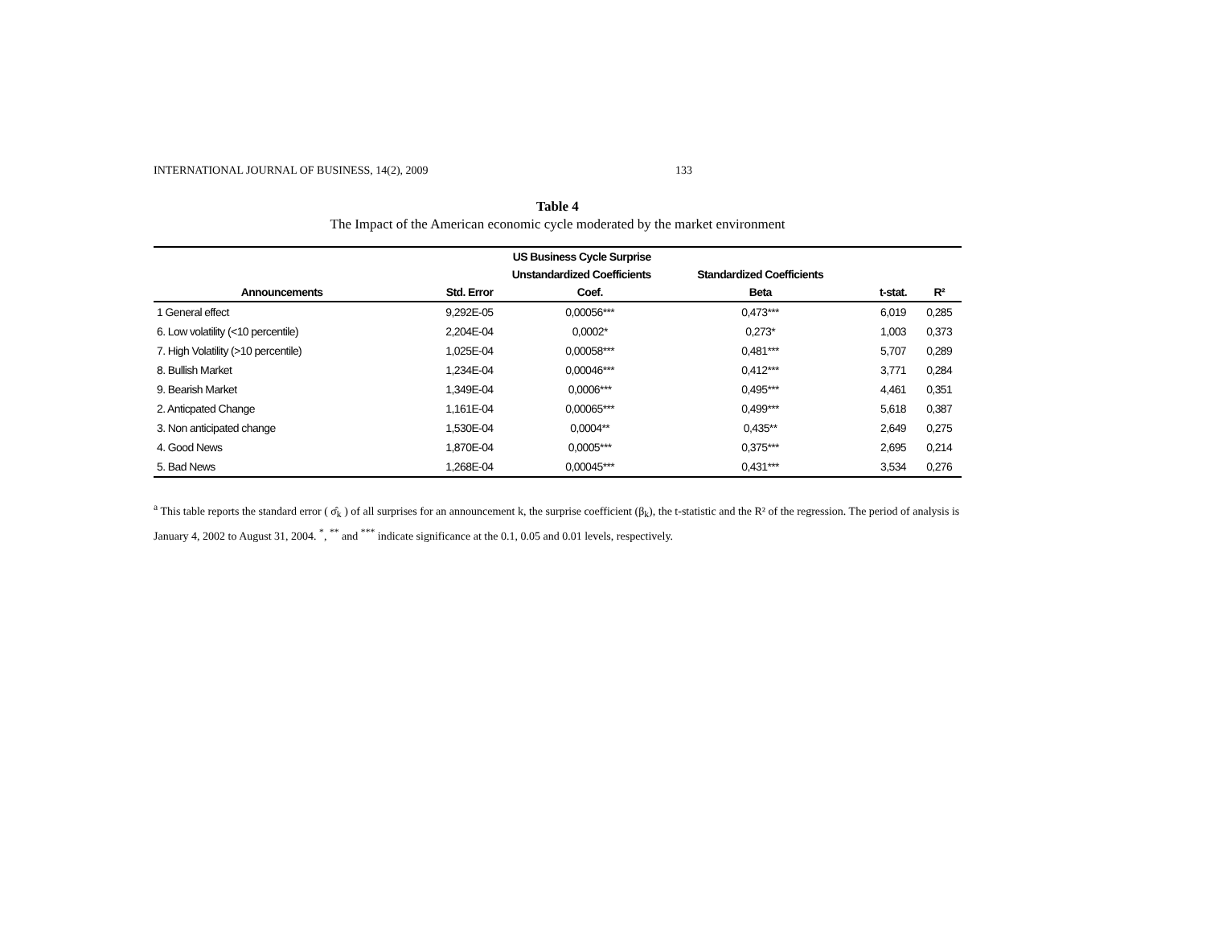INTERNATIONAL JOURNAL OF BUSINESS, 14(2), 2009 133
Table 4
The Impact of the American economic cycle moderated by the market environment
| | US Business Cycle Surprise | | | | |
| --- | --- | --- | --- | --- | --- |
| | Unstandardized Coefficients | | Standardized Coefficients | | |
| Announcements | Std. Error | Coef. | Beta | t-stat. | R² |
| 1 General effect | 9,292E-05 | 0,00056*** | 0,473*** | 6,019 | 0,285 |
| 6. Low volatility (<10 percentile) | 2,204E-04 | 0,0002* | 0,273* | 1,003 | 0,373 |
| 7. High Volatility (>10 percentile) | 1,025E-04 | 0,00058*** | 0,481*** | 5,707 | 0,289 |
| 8. Bullish Market | 1,234E-04 | 0,00046*** | 0,412*** | 3,771 | 0,284 |
| 9. Bearish Market | 1,349E-04 | 0,0006*** | 0,495*** | 4,461 | 0,351 |
| 2. Anticpated Change | 1,161E-04 | 0,00065*** | 0,499*** | 5,618 | 0,387 |
| 3. Non anticipated change | 1,530E-04 | 0,0004** | 0,435** | 2,649 | 0,275 |
| 4. Good News | 1,870E-04 | 0,0005*** | 0,375*** | 2,695 | 0,214 |
| 5. Bad News | 1,268E-04 | 0,00045*** | 0,431*** | 3,534 | 0,276 |
<sup>a</sup> This table reports the standard error ( σ̂<sub>k</sub> ) of all surprises for an announcement k, the surprise coefficient (β<sub>k</sub>), the t-statistic and the R² of the regression. The period of analysis is January 4, 2002 to August 31, 2004. <sup>*</sup>, <sup>**</sup> and <sup>***</sup> indicate significance at the 0.1, 0.05 and 0.01 levels, respectively.